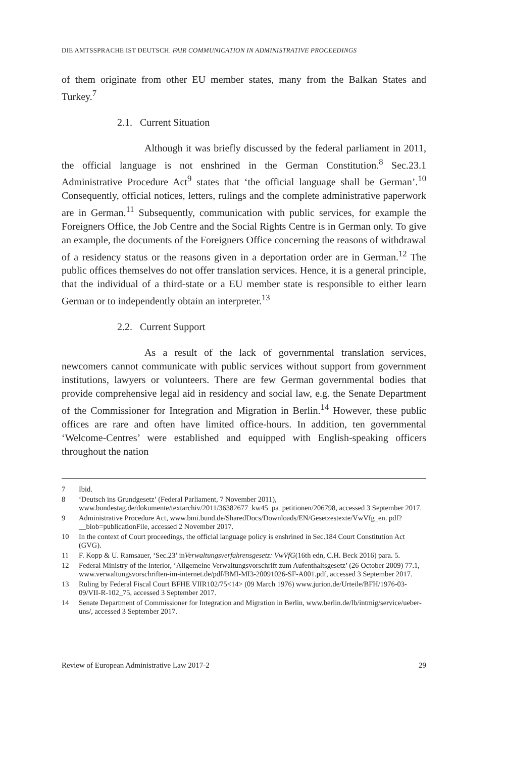DIE AMTSSPRACHE IST DEUTSCH. FAIR COMMUNICATION IN ADMINISTRATIVE PROCEEDINGS
of them originate from other EU member states, many from the Balkan States and Turkey.<sup>7</sup>
2.1. Current Situation
Although it was briefly discussed by the federal parliament in 2011, the official language is not enshrined in the German Constitution.<sup>8</sup> Sec.23.1 Administrative Procedure Act<sup>9</sup> states that ‘the official language shall be German’.<sup>10</sup> Consequently, official notices, letters, rulings and the complete administrative paperwork are in German.<sup>11</sup> Subsequently, communication with public services, for example the Foreigners Office, the Job Centre and the Social Rights Centre is in German only. To give an example, the documents of the Foreigners Office concerning the reasons of withdrawal of a residency status or the reasons given in a deportation order are in German.<sup>12</sup> The public offices themselves do not offer translation services. Hence, it is a general principle, that the individual of a third-state or a EU member state is responsible to either learn German or to independently obtain an interpreter.<sup>13</sup>
2.2. Current Support
As a result of the lack of governmental translation services, newcomers cannot communicate with public services without support from government institutions, lawyers or volunteers. There are few German governmental bodies that provide comprehensive legal aid in residency and social law, e.g. the Senate Department of the Commissioner for Integration and Migration in Berlin.<sup>14</sup> However, these public offices are rare and often have limited office-hours. In addition, ten governmental ‘Welcome-Centres’ were established and equipped with English-speaking officers throughout the nation
7 Ibid.
8 ‘Deutsch ins Grundgesetz’ (Federal Parliament, 7 November 2011), www.bundestag.de/dokumente/textarchiv/2011/36382677_kw45_pa_petitionen/206798, accessed 3 September 2017.
9 Administrative Procedure Act, www.bmi.bund.de/SharedDocs/Downloads/EN/Gesetzestexte/VwVfg_en. pdf?__blob=publicationFile, accessed 2 November 2017.
10 In the context of Court proceedings, the official language policy is enshrined in Sec.184 Court Constitution Act (GVG).
11 F. Kopp & U. Ramsauer, ‘Sec.23’ in Verwaltungsverfahrensgesetz: VwVfG (16th edn, C.H. Beck 2016) para. 5.
12 Federal Ministry of the Interior, ‘Allgemeine Verwaltungsvorschrift zum Aufenthaltsgesetz’ (26 October 2009) 77.1, www.verwaltungsvorschriften-im-internet.de/pdf/BMI-MI3-20091026-SF-A001.pdf, accessed 3 September 2017.
13 Ruling by Federal Fiscal Court BFHE VIIR102/75<14> (09 March 1976) www.jurion.de/Urteile/BFH/1976-03-09/VII-R-102_75, accessed 3 September 2017.
14 Senate Department of Commissioner for Integration and Migration in Berlin, www.berlin.de/lb/intmig/service/ueber-uns/, accessed 3 September 2017.
Review of European Administrative Law 2017-2 29